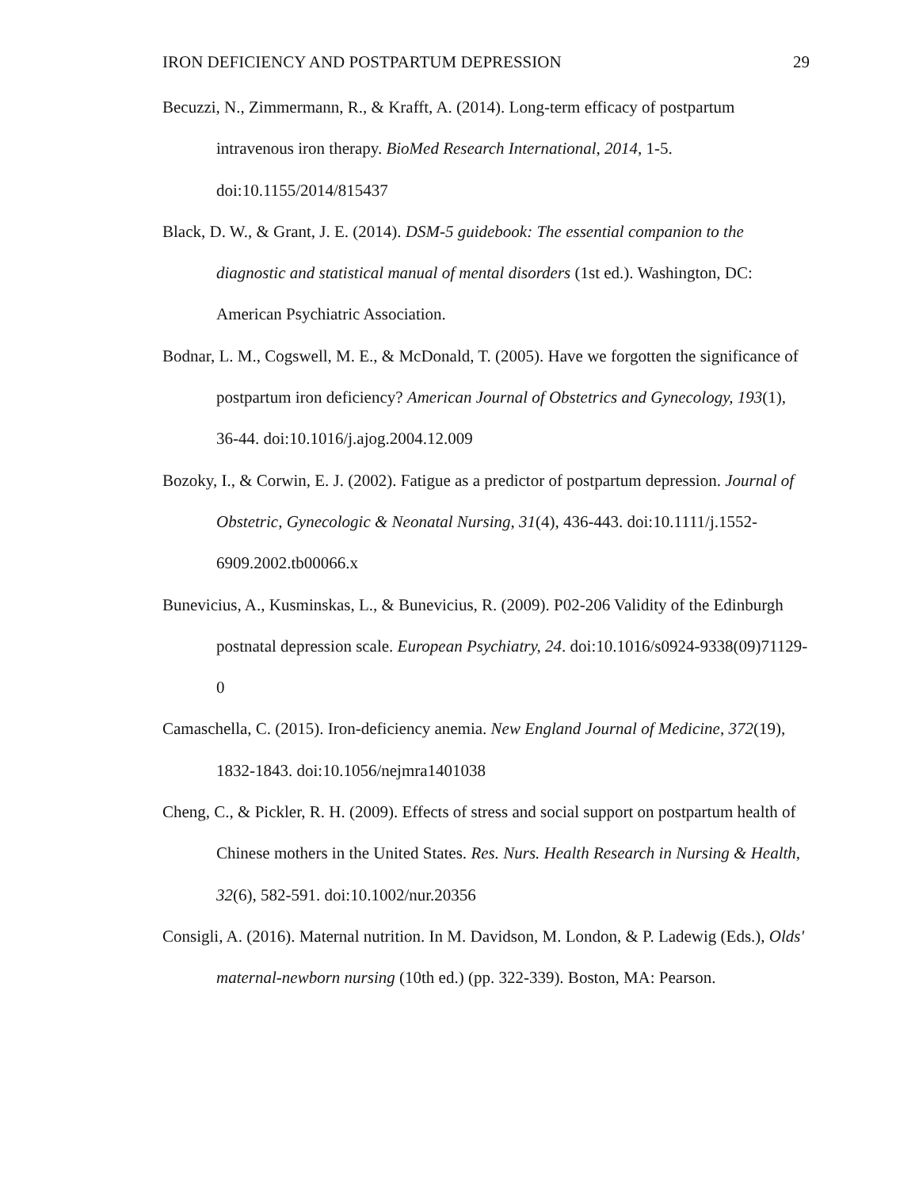IRON DEFICIENCY AND POSTPARTUM DEPRESSION 29
Becuzzi, N., Zimmermann, R., & Krafft, A. (2014). Long-term efficacy of postpartum intravenous iron therapy. BioMed Research International, 2014, 1-5. doi:10.1155/2014/815437
Black, D. W., & Grant, J. E. (2014). DSM-5 guidebook: The essential companion to the diagnostic and statistical manual of mental disorders (1st ed.). Washington, DC: American Psychiatric Association.
Bodnar, L. M., Cogswell, M. E., & McDonald, T. (2005). Have we forgotten the significance of postpartum iron deficiency? American Journal of Obstetrics and Gynecology, 193(1), 36-44. doi:10.1016/j.ajog.2004.12.009
Bozoky, I., & Corwin, E. J. (2002). Fatigue as a predictor of postpartum depression. Journal of Obstetric, Gynecologic & Neonatal Nursing, 31(4), 436-443. doi:10.1111/j.1552-6909.2002.tb00066.x
Bunevicius, A., Kusminskas, L., & Bunevicius, R. (2009). P02-206 Validity of the Edinburgh postnatal depression scale. European Psychiatry, 24. doi:10.1016/s0924-9338(09)71129-0
Camaschella, C. (2015). Iron-deficiency anemia. New England Journal of Medicine, 372(19), 1832-1843. doi:10.1056/nejmra1401038
Cheng, C., & Pickler, R. H. (2009). Effects of stress and social support on postpartum health of Chinese mothers in the United States. Res. Nurs. Health Research in Nursing & Health, 32(6), 582-591. doi:10.1002/nur.20356
Consigli, A. (2016). Maternal nutrition. In M. Davidson, M. London, & P. Ladewig (Eds.), Olds' maternal-newborn nursing (10th ed.) (pp. 322-339). Boston, MA: Pearson.